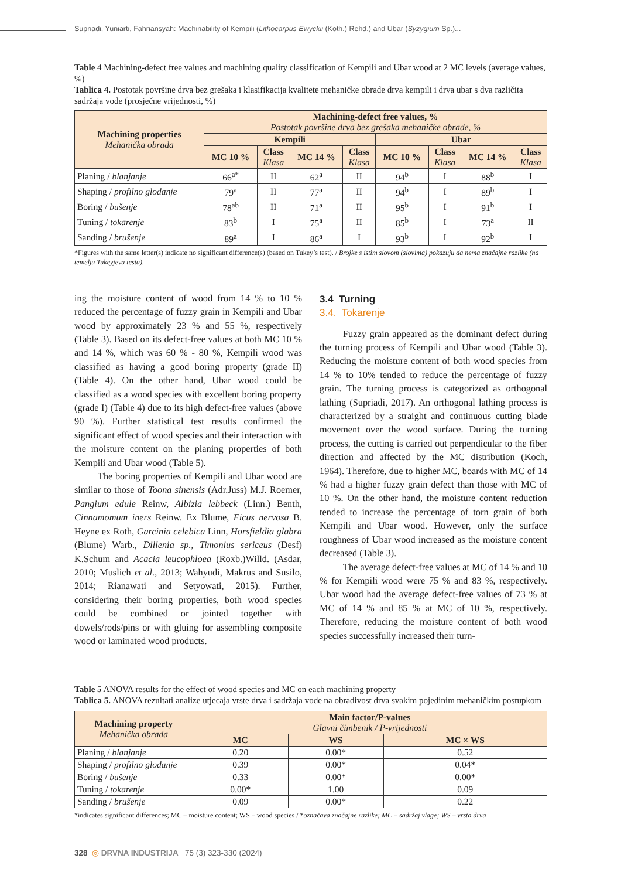Supriadi, Yuniarti, Fahriansyah: Machinability of Kempili (Lithocarpus Ewyckii (Koth.) Rehd.) and Ubar (Syzygium Sp.)...
Table 4 Machining-defect free values and machining quality classification of Kempili and Ubar wood at 2 MC levels (average values, %)
Tablica 4. Postotak površine drva bez grešaka i klasifikacija kvalitete mehaničke obrade drva kempili i drva ubar s dva različita sadržaja vode (prosječne vrijednosti, %)
| Machining properties Mehanička obrada | Machining-defect free values, % Postotak površine drva bez grešaka mehaničke obrade, % | | | | | | | |
| --- | --- | --- | --- | --- | --- | --- | --- | --- |
| | Kempili | | | | Ubar | | | |
| | MC 10 % | Class Klasa | MC 14 % | Class Klasa | MC 10 % | Class Klasa | MC 14 % | Class Klasa |
| Planing / blanjanje | 66<sup>a*</sup> | II | 62<sup>a</sup> | II | 94<sup>b</sup> | I | 88<sup>b</sup> | I |
| Shaping / profilno glodanje | 79<sup>a</sup> | II | 77<sup>a</sup> | II | 94<sup>b</sup> | I | 89<sup>b</sup> | I |
| Boring / bušenje | 78<sup>ab</sup> | II | 71<sup>a</sup> | II | 95<sup>b</sup> | I | 91<sup>b</sup> | I |
| Tuning / tokarenje | 83<sup>b</sup> | I | 75<sup>a</sup> | II | 85<sup>b</sup> | I | 73<sup>a</sup> | II |
| Sanding / brušenje | 89<sup>a</sup> | I | 86<sup>a</sup> | I | 93<sup>b</sup> | I | 92<sup>b</sup> | I |
*Figures with the same letter(s) indicate no significant difference(s) (based on Tukey’s test). / Brojke s istim slovom (slovima) pokazuju da nema značajne razlike (na temelju Tukeyjeva testa).
ing the moisture content of wood from 14 % to 10 % reduced the percentage of fuzzy grain in Kempili and Ubar wood by approximately 23 % and 55 %, respectively (Table 3). Based on its defect-free values at both MC 10 % and 14 %, which was 60 % - 80 %, Kempili wood was classified as having a good boring property (grade II) (Table 4). On the other hand, Ubar wood could be classified as a wood species with excellent boring property (grade I) (Table 4) due to its high defect-free values (above 90 %). Further statistical test results confirmed the significant effect of wood species and their interaction with the moisture content on the planing properties of both Kempili and Ubar wood (Table 5).
The boring properties of Kempili and Ubar wood are similar to those of Toona sinensis (Adr.Juss) M.J. Roemer, Pangium edule Reinw, Albizia lebbeck (Linn.) Benth, Cinnamomum iners Reinw. Ex Blume, Ficus nervosa B. Heyne ex Roth, Garcinia celebica Linn, Horsfieldia glabra (Blume) Warb., Dillenia sp., Timonius sericeus (Desf) K.Schum and Acacia leucophloea (Roxb.)Willd. (Asdar, 2010; Muslich et al., 2013; Wahyudi, Makrus and Susilo, 2014; Rianawati and Setyowati, 2015). Further, considering their boring properties, both wood species could be combined or jointed together with dowels/rods/pins or with gluing for assembling composite wood or laminated wood products.
3.4 Turning
3.4. Tokarenje
Fuzzy grain appeared as the dominant defect during the turning process of Kempili and Ubar wood (Table 3). Reducing the moisture content of both wood species from 14 % to 10% tended to reduce the percentage of fuzzy grain. The turning process is categorized as orthogonal lathing (Supriadi, 2017). An orthogonal lathing process is characterized by a straight and continuous cutting blade movement over the wood surface. During the turning process, the cutting is carried out perpendicular to the fiber direction and affected by the MC distribution (Koch, 1964). Therefore, due to higher MC, boards with MC of 14 % had a higher fuzzy grain defect than those with MC of 10 %. On the other hand, the moisture content reduction tended to increase the percentage of torn grain of both Kempili and Ubar wood. However, only the surface roughness of Ubar wood increased as the moisture content decreased (Table 3).
The average defect-free values at MC of 14 % and 10 % for Kempili wood were 75 % and 83 %, respectively. Ubar wood had the average defect-free values of 73 % at MC of 14 % and 85 % at MC of 10 %, respectively. Therefore, reducing the moisture content of both wood species successfully increased their turn-
Table 5 ANOVA results for the effect of wood species and MC on each machining property
Tablica 5. ANOVA rezultati analize utjecaja vrste drva i sadržaja vode na obradivost drva svakim pojedinim mehaničkim postupkom
| Machining property Mehanička obrada | Main factor/P-values Glavni čimbenik / P-vrijednosti | | |
| --- | --- | --- | --- |
| | MC | WS | MC × WS |
| Planing / blanjanje | 0.20 | 0.00* | 0.52 |
| Shaping / profilno glodanje | 0.39 | 0.00* | 0.04* |
| Boring / bušenje | 0.33 | 0.00* | 0.00* |
| Tuning / tokarenje | 0.00* | 1.00 | 0.09 |
| Sanding / brušenje | 0.09 | 0.00* | 0.22 |
*indicates significant differences; MC – moisture content; WS – wood species / *označava značajne razlike; MC – sadržaj vlage; WS – vrsta drva
328 ◎ DRVNA INDUSTRIJA 75 (3) 323-330 (2024)